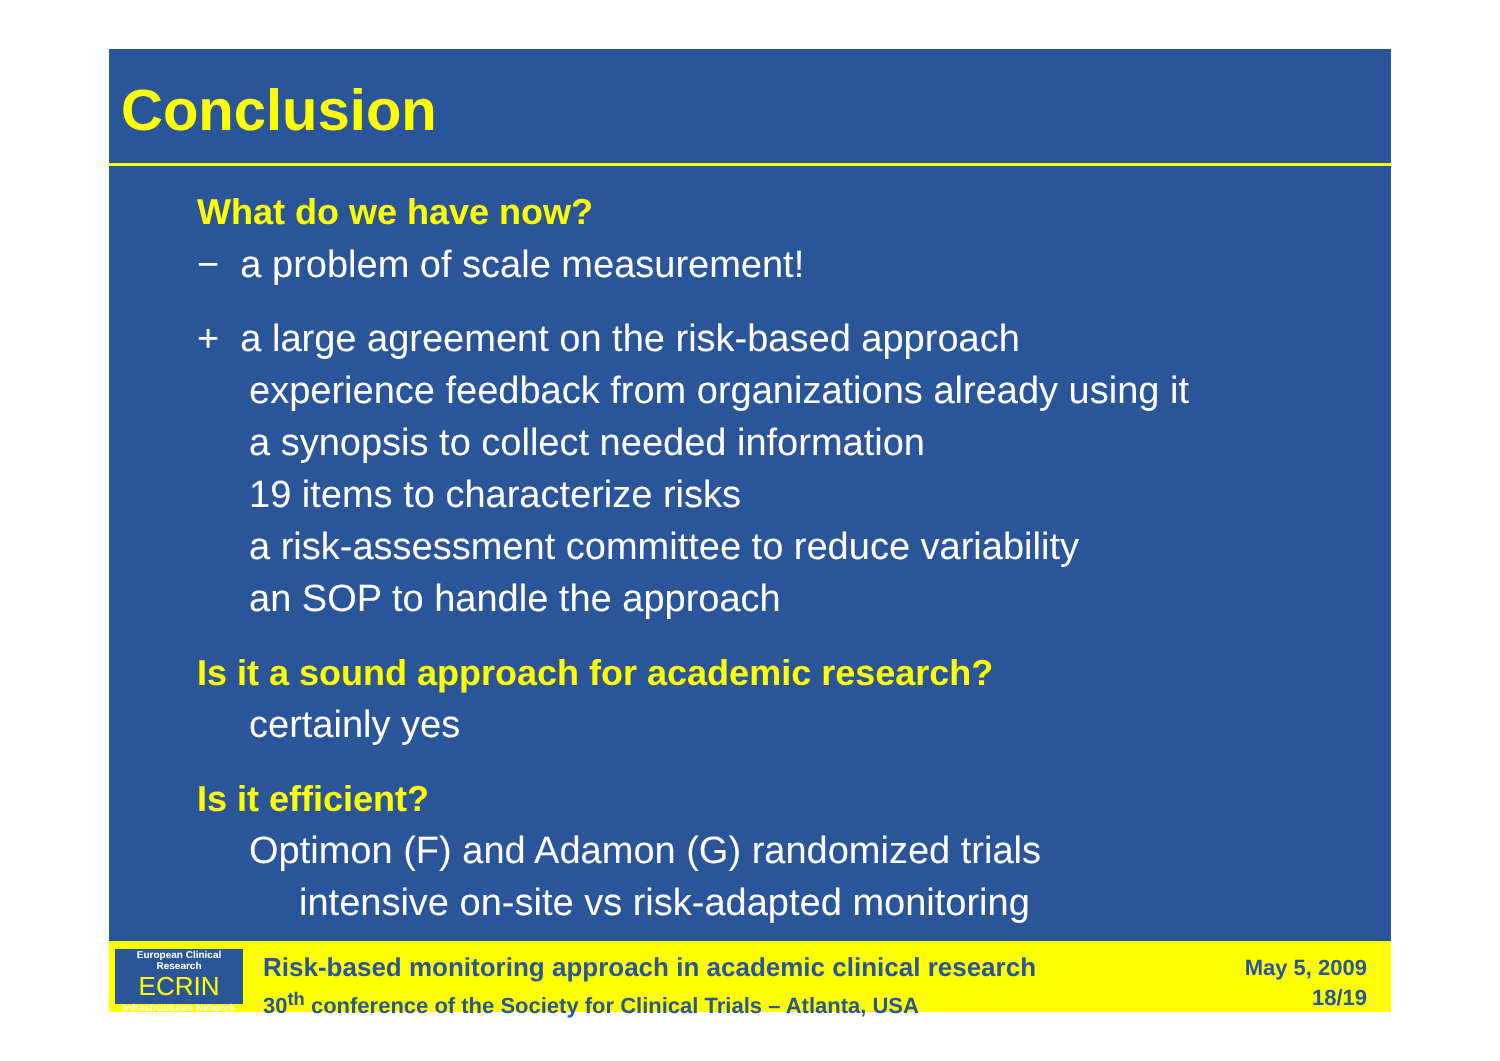Conclusion
What do we have now?
− a problem of scale measurement!
+ a large agreement on the risk-based approach
experience feedback from organizations already using it
a synopsis to collect needed information
19 items to characterize risks
a risk-assessment committee to reduce variability
an SOP to handle the approach
Is it a sound approach for academic research?
certainly yes
Is it efficient?
Optimon (F) and Adamon (G) randomized trials
intensive on-site vs risk-adapted monitoring
European Clinical Research
ECRIN
Infrastructures Network
Risk-based monitoring approach in academic clinical research
30<sup>th</sup> conference of the Society for Clinical Trials – Atlanta, USA
May 5, 2009
18/19